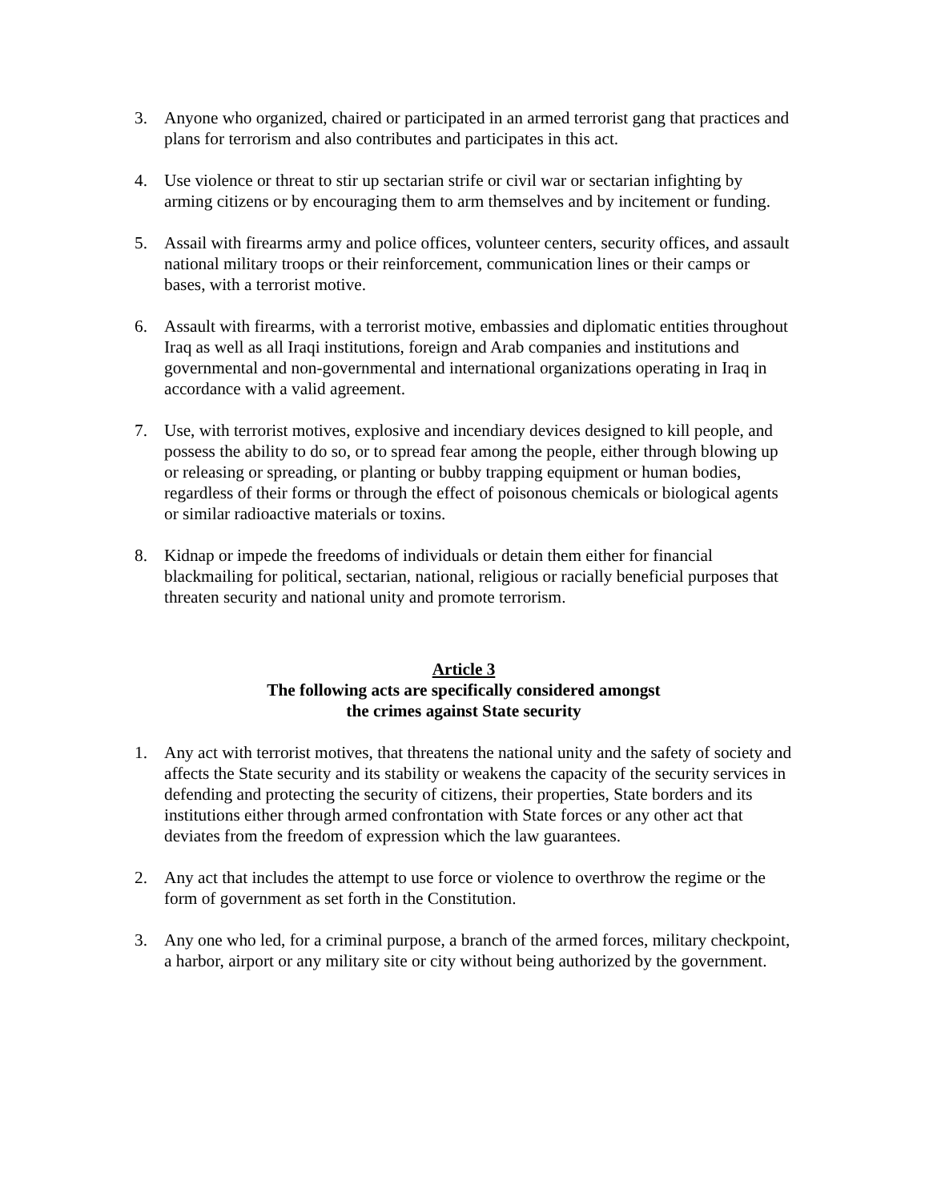3. Anyone who organized, chaired or participated in an armed terrorist gang that practices and plans for terrorism and also contributes and participates in this act.
4. Use violence or threat to stir up sectarian strife or civil war or sectarian infighting by arming citizens or by encouraging them to arm themselves and by incitement or funding.
5. Assail with firearms army and police offices, volunteer centers, security offices, and assault national military troops or their reinforcement, communication lines or their camps or bases, with a terrorist motive.
6. Assault with firearms, with a terrorist motive, embassies and diplomatic entities throughout Iraq as well as all Iraqi institutions, foreign and Arab companies and institutions and governmental and non-governmental and international organizations operating in Iraq in accordance with a valid agreement.
7. Use, with terrorist motives, explosive and incendiary devices designed to kill people, and possess the ability to do so, or to spread fear among the people, either through blowing up or releasing or spreading, or planting or bubby trapping equipment or human bodies, regardless of their forms or through the effect of poisonous chemicals or biological agents or similar radioactive materials or toxins.
8. Kidnap or impede the freedoms of individuals or detain them either for financial blackmailing for political, sectarian, national, religious or racially beneficial purposes that threaten security and national unity and promote terrorism.
Article 3
The following acts are specifically considered amongst
the crimes against State security
1. Any act with terrorist motives, that threatens the national unity and the safety of society and affects the State security and its stability or weakens the capacity of the security services in defending and protecting the security of citizens, their properties, State borders and its institutions either through armed confrontation with State forces or any other act that deviates from the freedom of expression which the law guarantees.
2. Any act that includes the attempt to use force or violence to overthrow the regime or the form of government as set forth in the Constitution.
3. Any one who led, for a criminal purpose, a branch of the armed forces, military checkpoint, a harbor, airport or any military site or city without being authorized by the government.